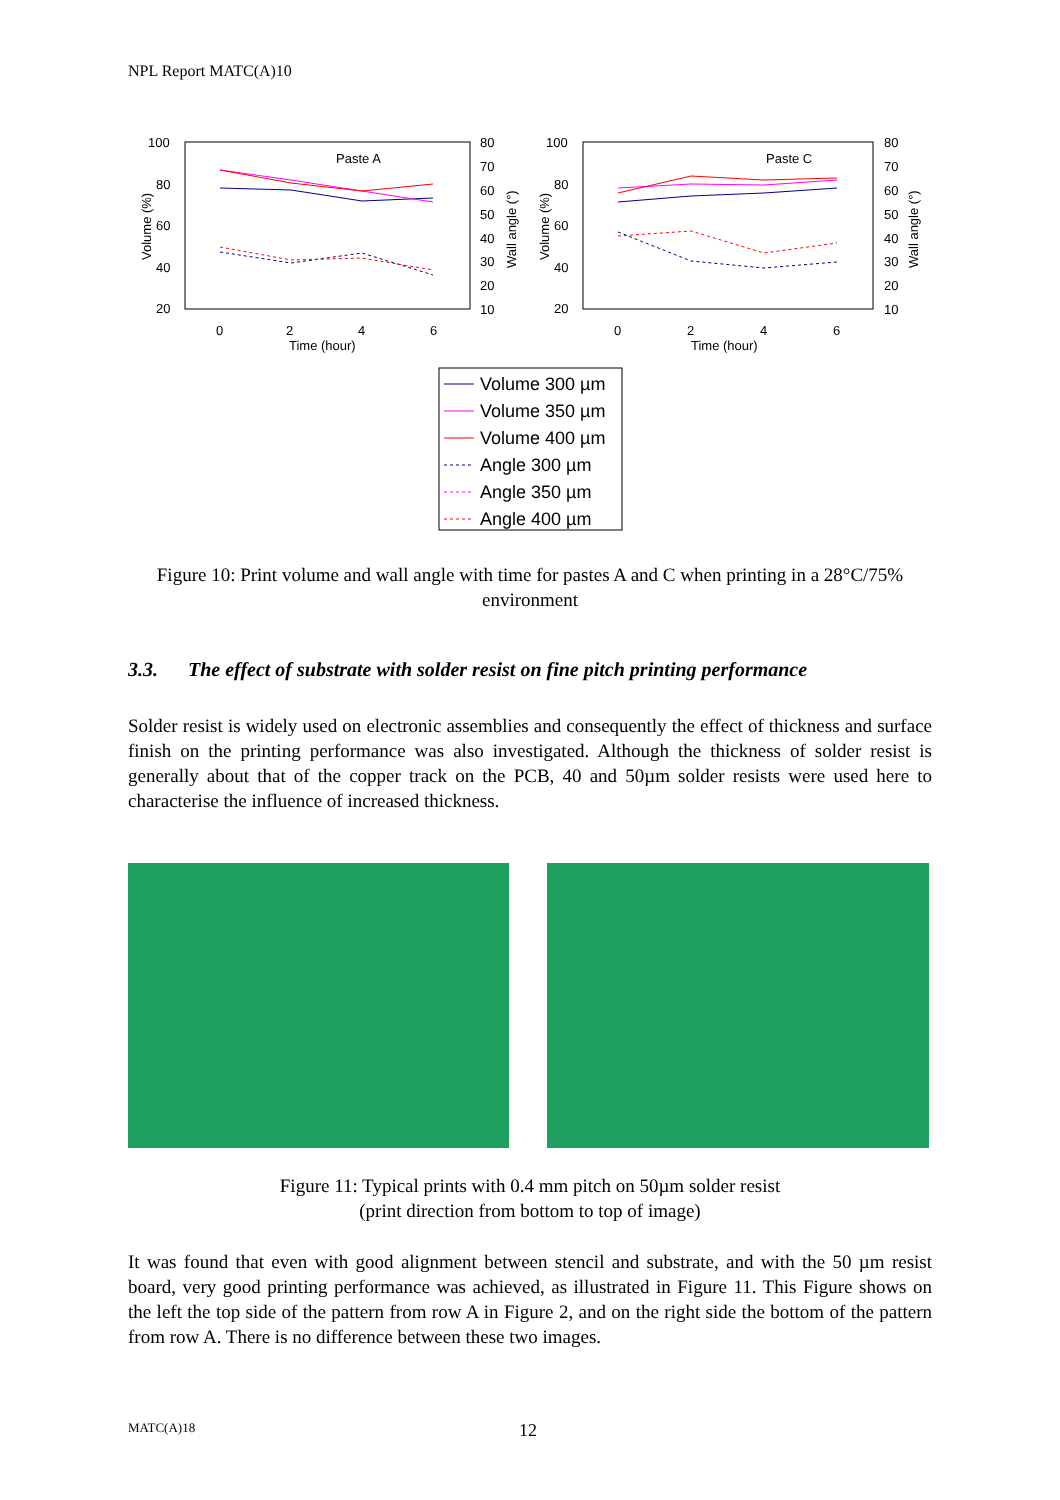NPL Report MATC(A)10
100
80
60
40
20
80
70
60
50
40
30
20
10
Paste A
0
2
4
6
Time (hour)
Volume (%)
Wall angle (°)
100
80
60
40
20
80
70
60
50
40
30
20
10
Paste C
0
2
4
6
Time (hour)
Volume (%)
Wall angle (°)
Volume 300 µm
Volume 350 µm
Volume 400 µm
Angle 300 µm
Angle 350 µm
Angle 400 µm
Figure 10: Print volume and wall angle with time for pastes A and C when printing in a 28°C/75% environment
3.3. The effect of substrate with solder resist on fine pitch printing performance
Solder resist is widely used on electronic assemblies and consequently the effect of thickness and surface finish on the printing performance was also investigated. Although the thickness of solder resist is generally about that of the copper track on the PCB, 40 and 50µm solder resists were used here to characterise the influence of increased thickness.
Figure 11: Typical prints with 0.4 mm pitch on 50µm solder resist
(print direction from bottom to top of image)
It was found that even with good alignment between stencil and substrate, and with the 50 µm resist board, very good printing performance was achieved, as illustrated in Figure 11. This Figure shows on the left the top side of the pattern from row A in Figure 2, and on the right side the bottom of the pattern from row A. There is no difference between these two images.
MATC(A)18 12